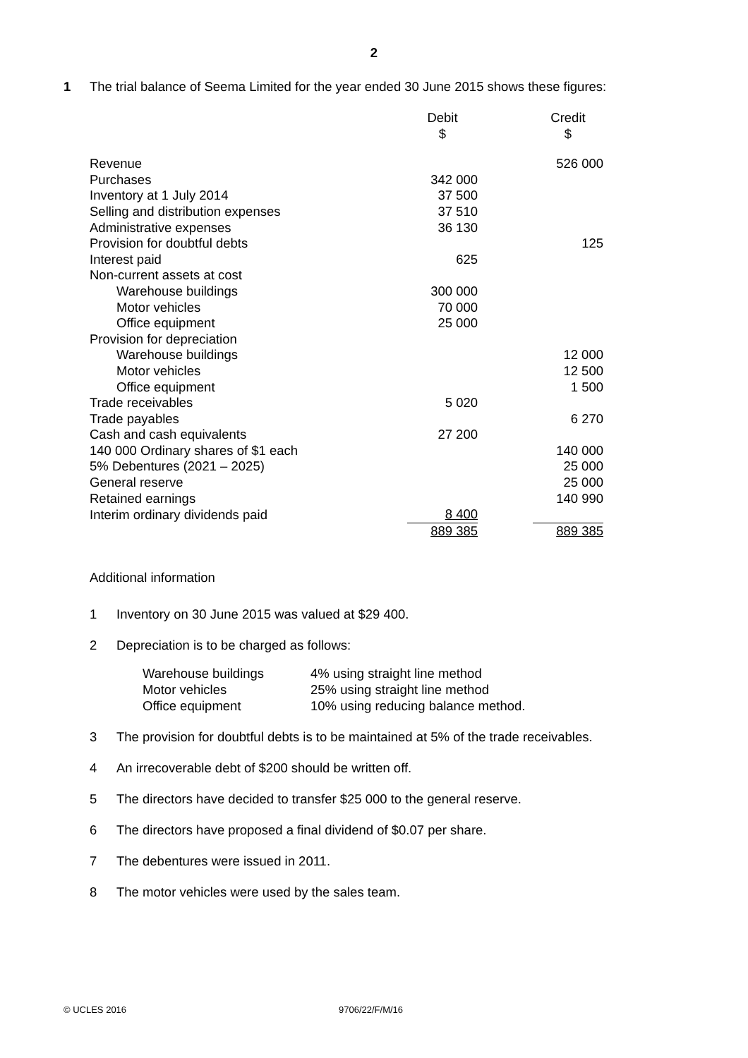2
1 The trial balance of Seema Limited for the year ended 30 June 2015 shows these figures:
| | Debit $ | | Credit $ |
| --- | --- | --- | --- |
| Revenue | | | 526 000 |
| Purchases | 342 000 | | |
| Inventory at 1 July 2014 | 37 500 | | |
| Selling and distribution expenses | 37 510 | | |
| Administrative expenses | 36 130 | | |
| Provision for doubtful debts | | | 125 |
| Interest paid | 625 | | |
| Non-current assets at cost | | | |
| Warehouse buildings | 300 000 | | |
| Motor vehicles | 70 000 | | |
| Office equipment | 25 000 | | |
| Provision for depreciation | | | |
| Warehouse buildings | | | 12 000 |
| Motor vehicles | | | 12 500 |
| Office equipment | | | 1 500 |
| Trade receivables | 5 020 | | |
| Trade payables | | | 6 270 |
| Cash and cash equivalents | 27 200 | | |
| 140 000 Ordinary shares of $1 each | | | 140 000 |
| 5% Debentures (2021 – 2025) | | | 25 000 |
| General reserve | | | 25 000 |
| Retained earnings | | | 140 990 |
| Interim ordinary dividends paid | 8 400 | | |
| | 889 385 | | 889 385 |
Additional information
1 Inventory on 30 June 2015 was valued at $29 400.
2 Depreciation is to be charged as follows:
| Warehouse buildings | 4% using straight line method |
| Motor vehicles | 25% using straight line method |
| Office equipment | 10% using reducing balance method. |
3 The provision for doubtful debts is to be maintained at 5% of the trade receivables.
4 An irrecoverable debt of $200 should be written off.
5 The directors have decided to transfer $25 000 to the general reserve.
6 The directors have proposed a final dividend of $0.07 per share.
7 The debentures were issued in 2011.
8 The motor vehicles were used by the sales team.
© UCLES 2016 9706/22/F/M/16